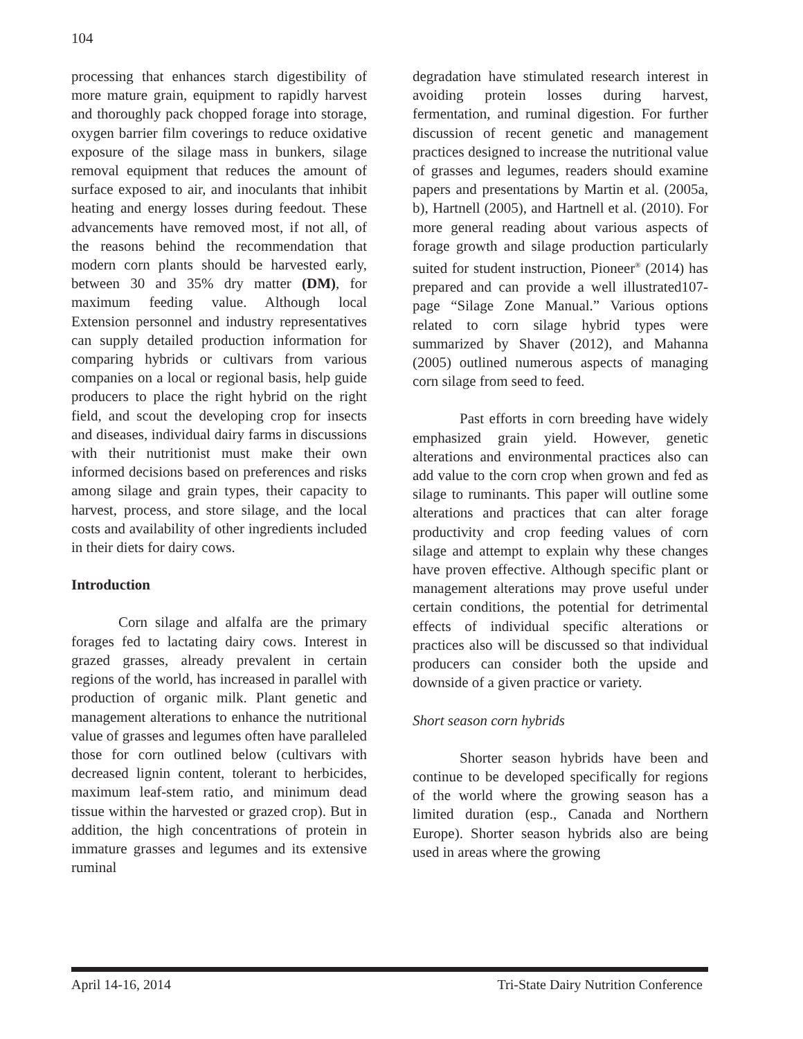104
processing that enhances starch digestibility of more mature grain, equipment to rapidly harvest and thoroughly pack chopped forage into storage, oxygen barrier film coverings to reduce oxidative exposure of the silage mass in bunkers, silage removal equipment that reduces the amount of surface exposed to air, and inoculants that inhibit heating and energy losses during feedout. These advancements have removed most, if not all, of the reasons behind the recommendation that modern corn plants should be harvested early, between 30 and 35% dry matter (DM), for maximum feeding value. Although local Extension personnel and industry representatives can supply detailed production information for comparing hybrids or cultivars from various companies on a local or regional basis, help guide producers to place the right hybrid on the right field, and scout the developing crop for insects and diseases, individual dairy farms in discussions with their nutritionist must make their own informed decisions based on preferences and risks among silage and grain types, their capacity to harvest, process, and store silage, and the local costs and availability of other ingredients included in their diets for dairy cows.
Introduction
Corn silage and alfalfa are the primary forages fed to lactating dairy cows. Interest in grazed grasses, already prevalent in certain regions of the world, has increased in parallel with production of organic milk. Plant genetic and management alterations to enhance the nutritional value of grasses and legumes often have paralleled those for corn outlined below (cultivars with decreased lignin content, tolerant to herbicides, maximum leaf-stem ratio, and minimum dead tissue within the harvested or grazed crop). But in addition, the high concentrations of protein in immature grasses and legumes and its extensive ruminal
degradation have stimulated research interest in avoiding protein losses during harvest, fermentation, and ruminal digestion. For further discussion of recent genetic and management practices designed to increase the nutritional value of grasses and legumes, readers should examine papers and presentations by Martin et al. (2005a, b), Hartnell (2005), and Hartnell et al. (2010). For more general reading about various aspects of forage growth and silage production particularly suited for student instruction, Pioneer<sup>®</sup> (2014) has prepared and can provide a well illustrated107-page “Silage Zone Manual.” Various options related to corn silage hybrid types were summarized by Shaver (2012), and Mahanna (2005) outlined numerous aspects of managing corn silage from seed to feed.
Past efforts in corn breeding have widely emphasized grain yield. However, genetic alterations and environmental practices also can add value to the corn crop when grown and fed as silage to ruminants. This paper will outline some alterations and practices that can alter forage productivity and crop feeding values of corn silage and attempt to explain why these changes have proven effective. Although specific plant or management alterations may prove useful under certain conditions, the potential for detrimental effects of individual specific alterations or practices also will be discussed so that individual producers can consider both the upside and downside of a given practice or variety.
Short season corn hybrids
Shorter season hybrids have been and continue to be developed specifically for regions of the world where the growing season has a limited duration (esp., Canada and Northern Europe). Shorter season hybrids also are being used in areas where the growing
April 14-16, 2014 Tri-State Dairy Nutrition Conference